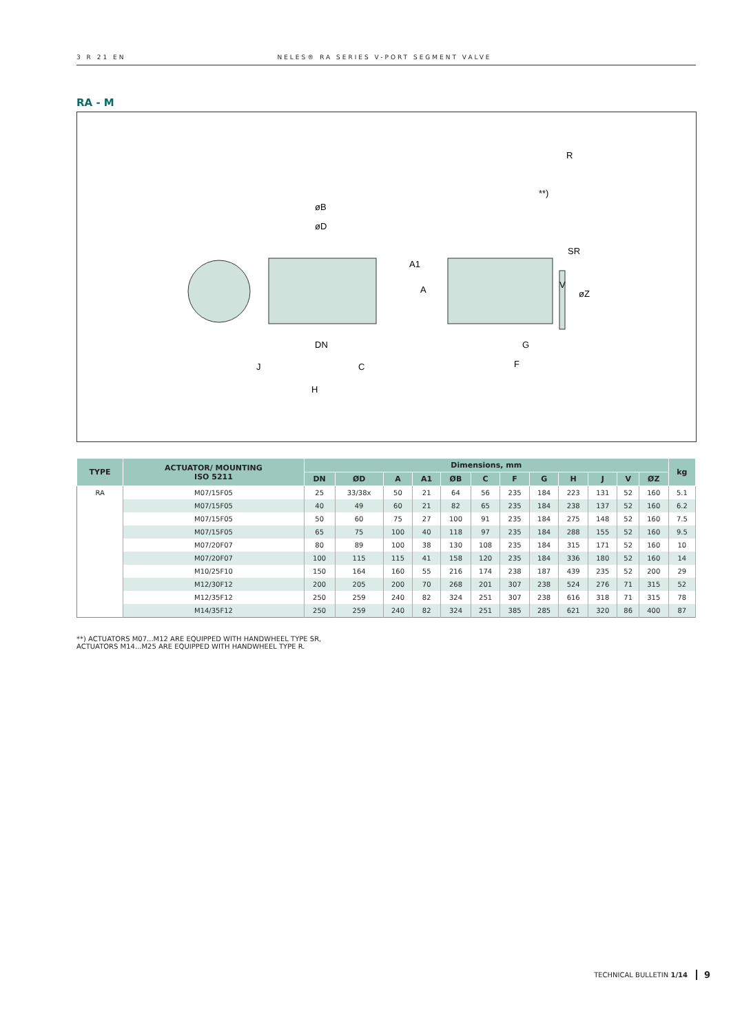3 R 21 EN NELES® RA SERIES V-PORT SEGMENT VALVE
RA - M
øB
øD
DN
J
C
H
R
**)
SR
G
F
A
A1
V
øZ
| TYPE | ACTUATOR/ MOUNTING ISO 5211 | Dimensions, mm | | | | | | | | | | | | kg |
| --- | --- | --- | --- | --- | --- | --- | --- | --- | --- | --- | --- | --- | --- | --- |
| | | DN | ØD | A | A1 | ØB | C | F | G | H | J | V | ØZ | |
| RA | M07/15F05 | 25 | 33/38x | 50 | 21 | 64 | 56 | 235 | 184 | 223 | 131 | 52 | 160 | 5.1 |
| | M07/15F05 | 40 | 49 | 60 | 21 | 82 | 65 | 235 | 184 | 238 | 137 | 52 | 160 | 6.2 |
| | M07/15F05 | 50 | 60 | 75 | 27 | 100 | 91 | 235 | 184 | 275 | 148 | 52 | 160 | 7.5 |
| | M07/15F05 | 65 | 75 | 100 | 40 | 118 | 97 | 235 | 184 | 288 | 155 | 52 | 160 | 9.5 |
| | M07/20F07 | 80 | 89 | 100 | 38 | 130 | 108 | 235 | 184 | 315 | 171 | 52 | 160 | 10 |
| | M07/20F07 | 100 | 115 | 115 | 41 | 158 | 120 | 235 | 184 | 336 | 180 | 52 | 160 | 14 |
| | M10/25F10 | 150 | 164 | 160 | 55 | 216 | 174 | 238 | 187 | 439 | 235 | 52 | 200 | 29 |
| | M12/30F12 | 200 | 205 | 200 | 70 | 268 | 201 | 307 | 238 | 524 | 276 | 71 | 315 | 52 |
| | M12/35F12 | 250 | 259 | 240 | 82 | 324 | 251 | 307 | 238 | 616 | 318 | 71 | 315 | 78 |
| | M14/35F12 | 250 | 259 | 240 | 82 | 324 | 251 | 385 | 285 | 621 | 320 | 86 | 400 | 87 |
**) ACTUATORS M07...M12 ARE EQUIPPED WITH HANDWHEEL TYPE SR,
ACTUATORS M14...M25 ARE EQUIPPED WITH HANDWHEEL TYPE R.
TECHNICAL BULLETIN 1/14 9